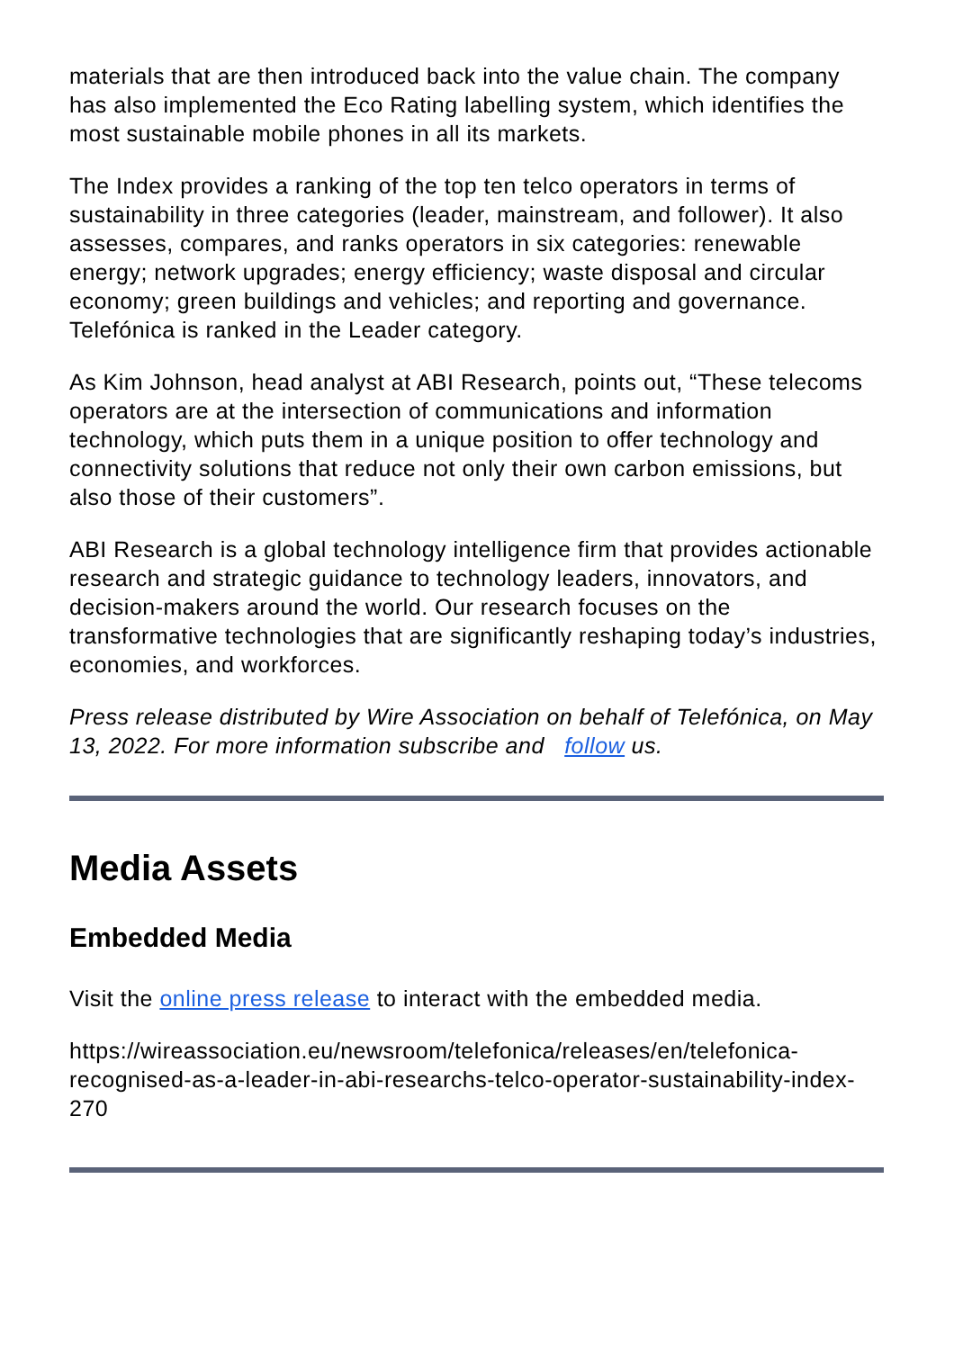materials that are then introduced back into the value chain. The company has also implemented the Eco Rating labelling system, which identifies the most sustainable mobile phones in all its markets.
The Index provides a ranking of the top ten telco operators in terms of sustainability in three categories (leader, mainstream, and follower). It also assesses, compares, and ranks operators in six categories: renewable energy; network upgrades; energy efficiency; waste disposal and circular economy; green buildings and vehicles; and reporting and governance. Telefónica is ranked in the Leader category.
As Kim Johnson, head analyst at ABI Research, points out, “These telecoms operators are at the intersection of communications and information technology, which puts them in a unique position to offer technology and connectivity solutions that reduce not only their own carbon emissions, but also those of their customers”.
ABI Research is a global technology intelligence firm that provides actionable research and strategic guidance to technology leaders, innovators, and decision-makers around the world. Our research focuses on the transformative technologies that are significantly reshaping today’s industries, economies, and workforces.
Press release distributed by Wire Association on behalf of Telefónica, on May 13, 2022. For more information subscribe and follow us.
Media Assets
Embedded Media
Visit the online press release to interact with the embedded media.
https://wireassociation.eu/newsroom/telefonica/releases/en/telefonica-recognised-as-a-leader-in-abi-researchs-telco-operator-sustainability-index-270